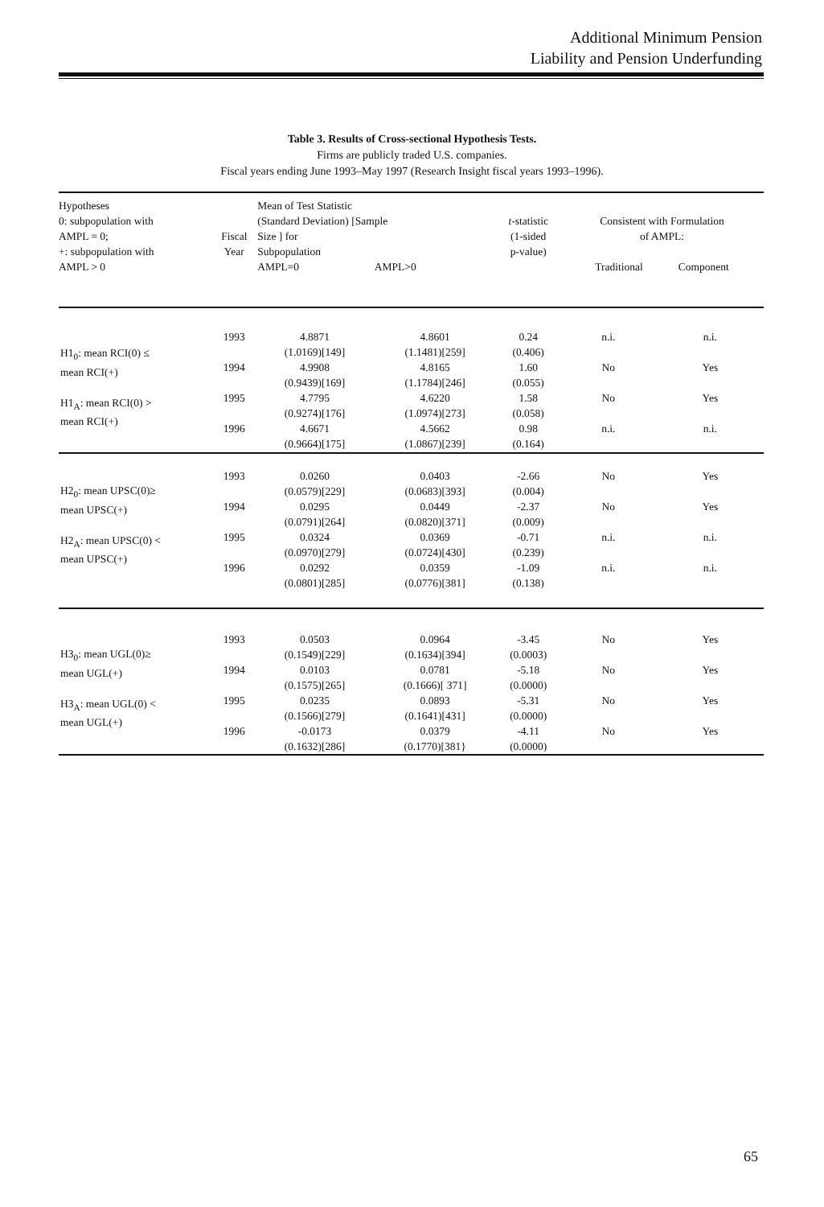Additional Minimum Pension
Liability and Pension Underfunding
Table 3. Results of Cross-sectional Hypothesis Tests.
Firms are publicly traded U.S. companies.
Fiscal years ending June 1993–May 1997 (Research Insight fiscal years 1993–1996).
| Hypotheses 0: subpopulation with AMPL = 0; +: subpopulation with AMPL > 0 | Fiscal Year | Mean of Test Statistic (Standard Deviation) [Sample Size ] for Subpopulation AMPL=0 AMPL>0 | | t -statistic (1-sided p-value) | Consistent with Formulation of AMPL: Traditional Component | |
| --- | --- | --- | --- | --- | --- | --- |
| H1<sub>0</sub>: mean RCI(0) ≤ mean RCI(+) H1<sub>A</sub>: mean RCI(0) > mean RCI(+) | 1993 | 4.8871 (1.0169)[149] | 4.8601 (1.1481)[259] | 0.24 (0.406) | n.i. | n.i. |
| | 1994 | 4.9908 (0.9439)[169] | 4.8165 (1.1784)[246] | 1.60 (0.055) | No | Yes |
| | 1995 | 4.7795 (0.9274)[176] | 4.6220 (1.0974)[273] | 1.58 (0.058) | No | Yes |
| | 1996 | 4.6671 (0.9664)[175] | 4.5662 (1.0867)[239] | 0.98 (0.164) | n.i. | n.i. |
| H2<sub>0</sub>: mean UPSC(0)≥ mean UPSC(+) H2<sub>A</sub>: mean UPSC(0) < mean UPSC(+) | 1993 | 0.0260 (0.0579)[229] | 0.0403 (0.0683)[393] | -2.66 (0.004) | No | Yes |
| | 1994 | 0.0295 (0.0791)[264] | 0.0449 (0.0820)[371] | -2.37 (0.009) | No | Yes |
| | 1995 | 0.0324 (0.0970)[279] | 0.0369 (0.0724)[430] | -0.71 (0.239) | n.i. | n.i. |
| | 1996 | 0.0292 (0.0801)[285] | 0.0359 (0.0776)[381] | -1.09 (0.138) | n.i. | n.i. |
| H3<sub>0</sub>: mean UGL(0)≥ mean UGL(+) H3<sub>A</sub>: mean UGL(0) < mean UGL(+) | 1993 | 0.0503 (0.1549)[229] | 0.0964 (0.1634)[394] | -3.45 (0.0003) | No | Yes |
| | 1994 | 0.0103 (0.1575)[265] | 0.0781 (0.1666)[ 371] | -5.18 (0.0000) | No | Yes |
| | 1995 | 0.0235 (0.1566)[279] | 0.0893 (0.1641)[431] | -5.31 (0.0000) | No | Yes |
| | 1996 | -0.0173 (0.1632)[286] | 0.0379 (0.1770)[381} | -4.11 (0.0000) | No | Yes |
65